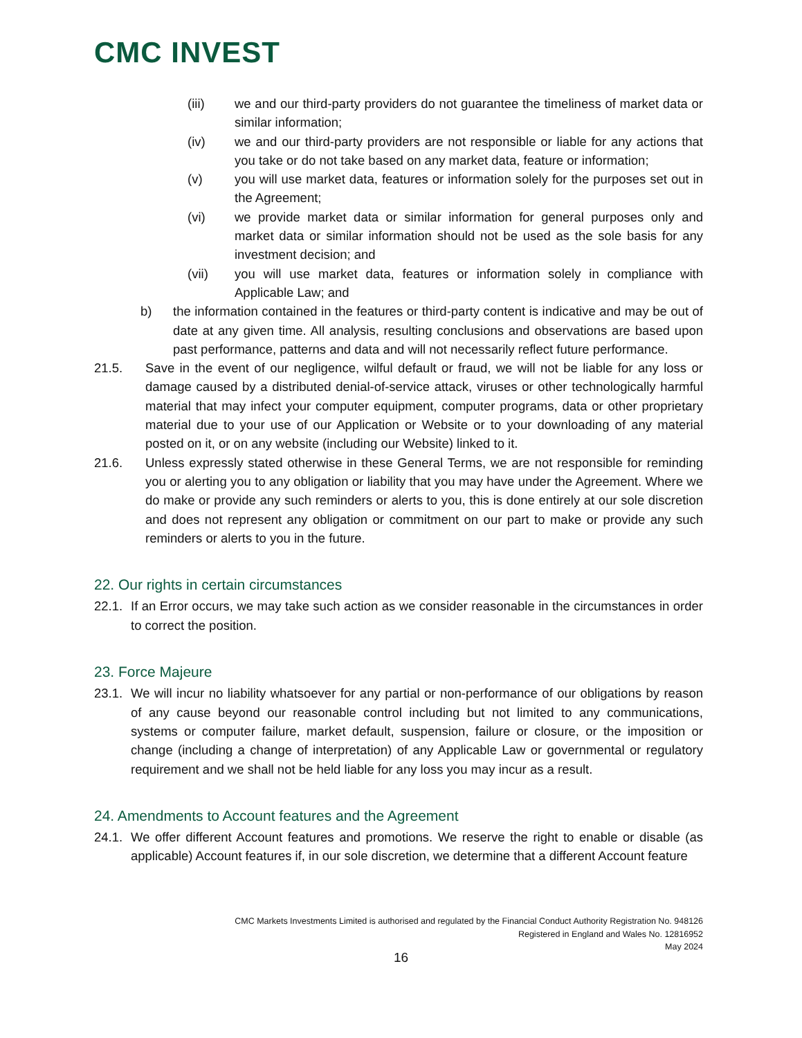CMC INVEST
(iii) we and our third-party providers do not guarantee the timeliness of market data or similar information;
(iv) we and our third-party providers are not responsible or liable for any actions that you take or do not take based on any market data, feature or information;
(v) you will use market data, features or information solely for the purposes set out in the Agreement;
(vi) we provide market data or similar information for general purposes only and market data or similar information should not be used as the sole basis for any investment decision; and
(vii) you will use market data, features or information solely in compliance with Applicable Law; and
b) the information contained in the features or third-party content is indicative and may be out of date at any given time. All analysis, resulting conclusions and observations are based upon past performance, patterns and data and will not necessarily reflect future performance.
21.5. Save in the event of our negligence, wilful default or fraud, we will not be liable for any loss or damage caused by a distributed denial-of-service attack, viruses or other technologically harmful material that may infect your computer equipment, computer programs, data or other proprietary material due to your use of our Application or Website or to your downloading of any material posted on it, or on any website (including our Website) linked to it.
21.6. Unless expressly stated otherwise in these General Terms, we are not responsible for reminding you or alerting you to any obligation or liability that you may have under the Agreement. Where we do make or provide any such reminders or alerts to you, this is done entirely at our sole discretion and does not represent any obligation or commitment on our part to make or provide any such reminders or alerts to you in the future.
22. Our rights in certain circumstances
22.1.
If an Error occurs, we may take such action as we consider reasonable in the circumstances in order to correct the position.
23. Force Majeure
23.1.
We will incur no liability whatsoever for any partial or non-performance of our obligations by reason of any cause beyond our reasonable control including but not limited to any communications, systems or computer failure, market default, suspension, failure or closure, or the imposition or change (including a change of interpretation) of any Applicable Law or governmental or regulatory requirement and we shall not be held liable for any loss you may incur as a result.
24. Amendments to Account features and the Agreement
24.1.
We offer different Account features and promotions. We reserve the right to enable or disable (as applicable) Account features if, in our sole discretion, we determine that a different Account feature
CMC Markets Investments Limited is authorised and regulated by the Financial Conduct Authority Registration No. 948126
Registered in England and Wales No. 12816952
May 2024
16